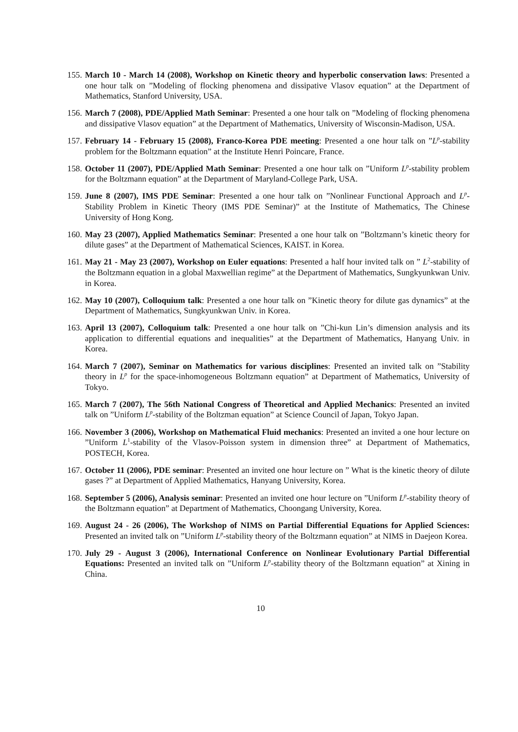155. March 10 - March 14 (2008), Workshop on Kinetic theory and hyperbolic conservation laws: Presented a one hour talk on ”Modeling of flocking phenomena and dissipative Vlasov equation” at the Department of Mathematics, Stanford University, USA.
156. March 7 (2008), PDE/Applied Math Seminar: Presented a one hour talk on ”Modeling of flocking phenomena and dissipative Vlasov equation” at the Department of Mathematics, University of Wisconsin-Madison, USA.
157. February 14 - February 15 (2008), Franco-Korea PDE meeting: Presented a one hour talk on ”L<sup>p</sup>-stability problem for the Boltzmann equation” at the Institute Henri Poincare, France.
158. October 11 (2007), PDE/Applied Math Seminar: Presented a one hour talk on ”Uniform L<sup>p</sup>-stability problem for the Boltzmann equation” at the Department of Maryland-College Park, USA.
159. June 8 (2007), IMS PDE Seminar: Presented a one hour talk on ”Nonlinear Functional Approach and L<sup>p</sup>-Stability Problem in Kinetic Theory (IMS PDE Seminar)” at the Institute of Mathematics, The Chinese University of Hong Kong.
160. May 23 (2007), Applied Mathematics Seminar: Presented a one hour talk on ”Boltzmann’s kinetic theory for dilute gases” at the Department of Mathematical Sciences, KAIST. in Korea.
161. May 21 - May 23 (2007), Workshop on Euler equations: Presented a half hour invited talk on ” L<sup>2</sup>-stability of the Boltzmann equation in a global Maxwellian regime” at the Department of Mathematics, Sungkyunkwan Univ. in Korea.
162. May 10 (2007), Colloquium talk: Presented a one hour talk on ”Kinetic theory for dilute gas dynamics” at the Department of Mathematics, Sungkyunkwan Univ. in Korea.
163. April 13 (2007), Colloquium talk: Presented a one hour talk on ”Chi-kun Lin’s dimension analysis and its application to differential equations and inequalities” at the Department of Mathematics, Hanyang Univ. in Korea.
164. March 7 (2007), Seminar on Mathematics for various disciplines: Presented an invited talk on ”Stability theory in L<sup>p</sup> for the space-inhomogeneous Boltzmann equation” at Department of Mathematics, University of Tokyo.
165. March 7 (2007), The 56th National Congress of Theoretical and Applied Mechanics: Presented an invited talk on ”Uniform L<sup>p</sup>-stability of the Boltzman equation” at Science Council of Japan, Tokyo Japan.
166. November 3 (2006), Workshop on Mathematical Fluid mechanics: Presented an invited a one hour lecture on ”Uniform L<sup>1</sup>-stability of the Vlasov-Poisson system in dimension three” at Department of Mathematics, POSTECH, Korea.
167. October 11 (2006), PDE seminar: Presented an invited one hour lecture on ” What is the kinetic theory of dilute gases ?” at Department of Applied Mathematics, Hanyang University, Korea.
168. September 5 (2006), Analysis seminar: Presented an invited one hour lecture on ”Uniform L<sup>p</sup>-stability theory of the Boltzmann equation” at Department of Mathematics, Choongang University, Korea.
169. August 24 - 26 (2006), The Workshop of NIMS on Partial Differential Equations for Applied Sciences: Presented an invited talk on ”Uniform L<sup>p</sup>-stability theory of the Boltzmann equation” at NIMS in Daejeon Korea.
170. July 29 - August 3 (2006), International Conference on Nonlinear Evolutionary Partial Differential Equations: Presented an invited talk on ”Uniform L<sup>p</sup>-stability theory of the Boltzmann equation” at Xining in China.
10